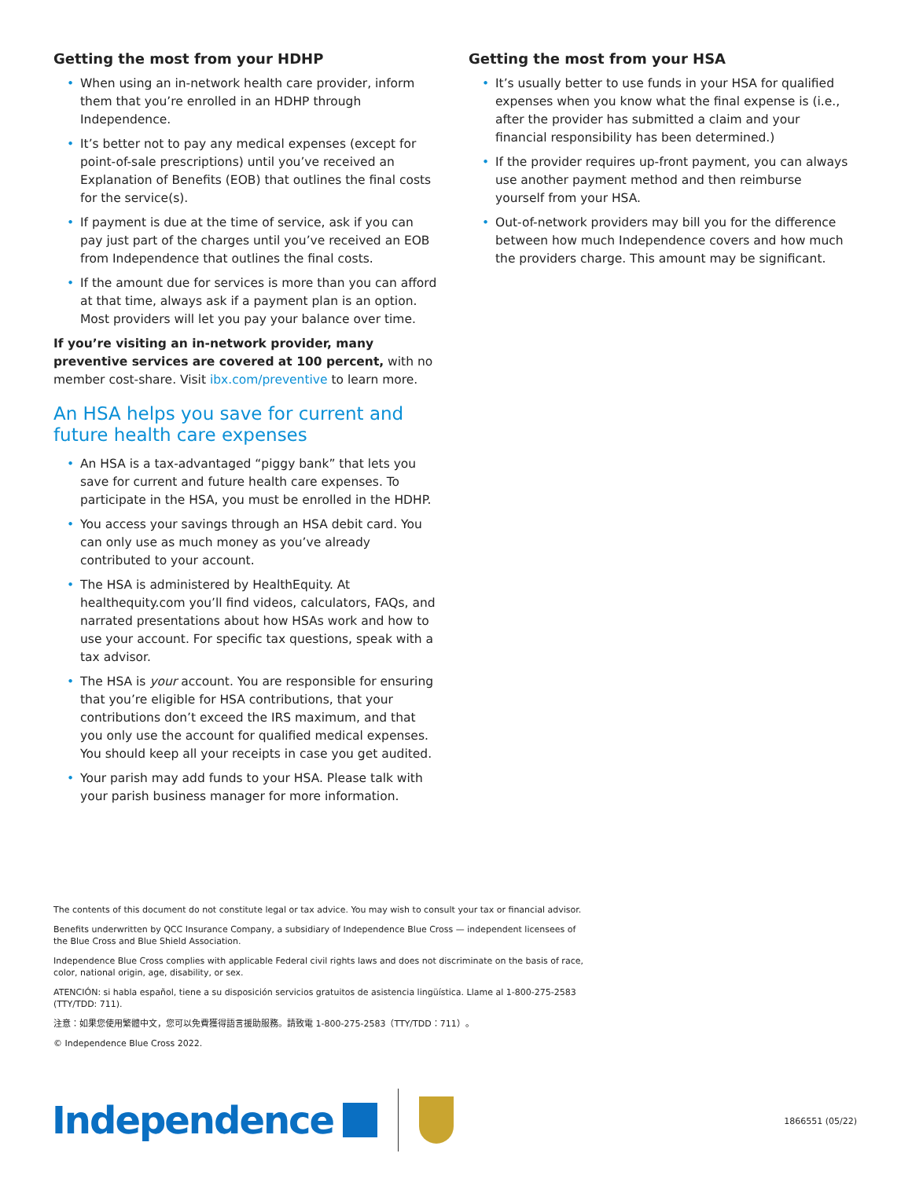Getting the most from your HDHP
• When using an in-network health care provider, inform them that you’re enrolled in an HDHP through Independence.
• It’s better not to pay any medical expenses (except for point-of-sale prescriptions) until you’ve received an Explanation of Benefits (EOB) that outlines the final costs for the service(s).
• If payment is due at the time of service, ask if you can pay just part of the charges until you’ve received an EOB from Independence that outlines the final costs.
• If the amount due for services is more than you can afford at that time, always ask if a payment plan is an option. Most providers will let you pay your balance over time.
If you’re visiting an in-network provider, many preventive services are covered at 100 percent, with no member cost-share. Visit ibx.com/preventive to learn more.
An HSA helps you save for current and future health care expenses
• An HSA is a tax-advantaged “piggy bank” that lets you save for current and future health care expenses. To participate in the HSA, you must be enrolled in the HDHP.
• You access your savings through an HSA debit card. You can only use as much money as you’ve already contributed to your account.
• The HSA is administered by HealthEquity. At healthequity.com you’ll find videos, calculators, FAQs, and narrated presentations about how HSAs work and how to use your account. For specific tax questions, speak with a tax advisor.
• The HSA is your account. You are responsible for ensuring that you’re eligible for HSA contributions, that your contributions don’t exceed the IRS maximum, and that you only use the account for qualified medical expenses. You should keep all your receipts in case you get audited.
• Your parish may add funds to your HSA. Please talk with your parish business manager for more information.
Getting the most from your HSA
• It’s usually better to use funds in your HSA for qualified expenses when you know what the final expense is (i.e., after the provider has submitted a claim and your financial responsibility has been determined.)
• If the provider requires up-front payment, you can always use another payment method and then reimburse yourself from your HSA.
• Out-of-network providers may bill you for the difference between how much Independence covers and how much the providers charge. This amount may be significant.
The contents of this document do not constitute legal or tax advice. You may wish to consult your tax or financial advisor.
Benefits underwritten by QCC Insurance Company, a subsidiary of Independence Blue Cross — independent licensees of the Blue Cross and Blue Shield Association.
Independence Blue Cross complies with applicable Federal civil rights laws and does not discriminate on the basis of race, color, national origin, age, disability, or sex.
ATENCIÓN: si habla español, tiene a su disposición servicios gratuitos de asistencia lingüística. Llame al 1-800-275-2583 (TTY/TDD: 711).
注意：如果您使用繁體中文，您可以免費獲得語言援助服務。請致電 1-800-275-2583（TTY/TDD：711）。
© Independence Blue Cross 2022.
Independence
1866551 (05/22)